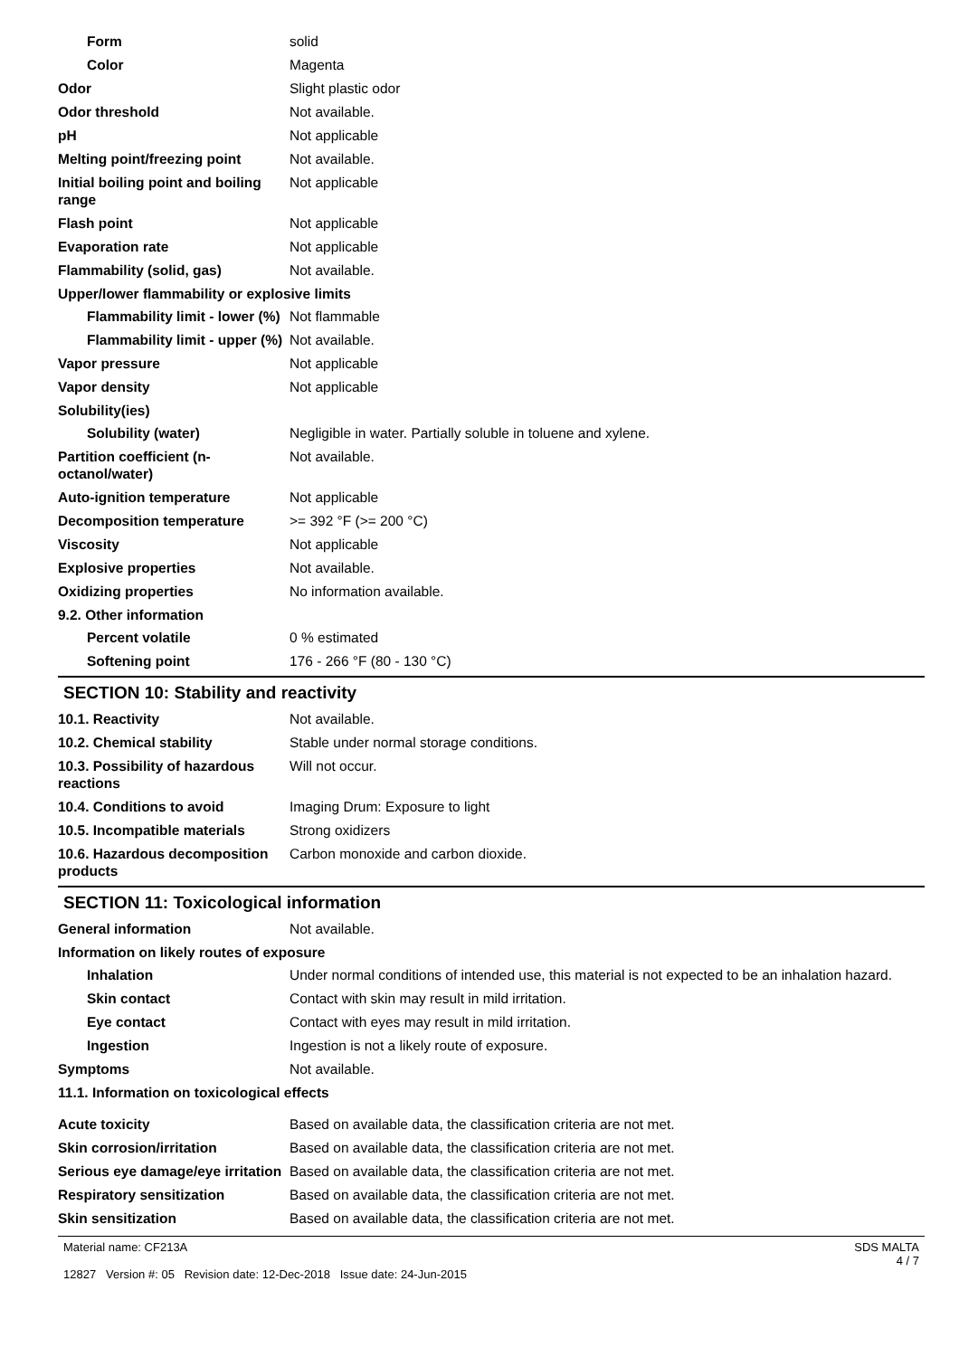Form solid
Color Magenta
Odor Slight plastic odor
Odor threshold Not available.
pH Not applicable
Melting point/freezing point
Not available.
Initial boiling point and boiling range
Not applicable
Flash point Not applicable
Evaporation rate Not applicable
Flammability (solid, gas) Not available.
Upper/lower flammability or explosive limits
Flammability limit - lower (%)
Not flammable
Flammability limit - upper (%)
Not available.
Vapor pressure Not applicable
Vapor density Not applicable
Solubility(ies)
Solubility (water) Negligible in water. Partially soluble in toluene and xylene.
Partition coefficient (n-octanol/water)
Not available.
Auto-ignition temperature Not applicable
Decomposition temperature >= 392 °F (>= 200 °C)
Viscosity Not applicable
Explosive properties Not available.
Oxidizing properties No information available.
9.2. Other information
Percent volatile 0 % estimated
Softening point 176 - 266 °F (80 - 130 °C)
SECTION 10: Stability and reactivity
10.1. Reactivity Not available.
10.2. Chemical stability Stable under normal storage conditions.
10.3. Possibility of hazardous reactions
Will not occur.
10.4. Conditions to avoid Imaging Drum: Exposure to light
10.5. Incompatible materials
Strong oxidizers
10.6. Hazardous decomposition products
Carbon monoxide and carbon dioxide.
SECTION 11: Toxicological information
General information Not available.
Information on likely routes of exposure
Inhalation Under normal conditions of intended use, this material is not expected to be an inhalation hazard.
Skin contact Contact with skin may result in mild irritation.
Eye contact Contact with eyes may result in mild irritation.
Ingestion Ingestion is not a likely route of exposure.
Symptoms Not available.
11.1. Information on toxicological effects
Acute toxicity Based on available data, the classification criteria are not met.
Skin corrosion/irritation Based on available data, the classification criteria are not met.
Serious eye damage/eye irritation
Based on available data, the classification criteria are not met.
Respiratory sensitization Based on available data, the classification criteria are not met.
Skin sensitization Based on available data, the classification criteria are not met.
Material name: CF213A
12827 Version #: 05 Revision date: 12-Dec-2018 Issue date: 24-Jun-2015
SDS MALTA
4 / 7